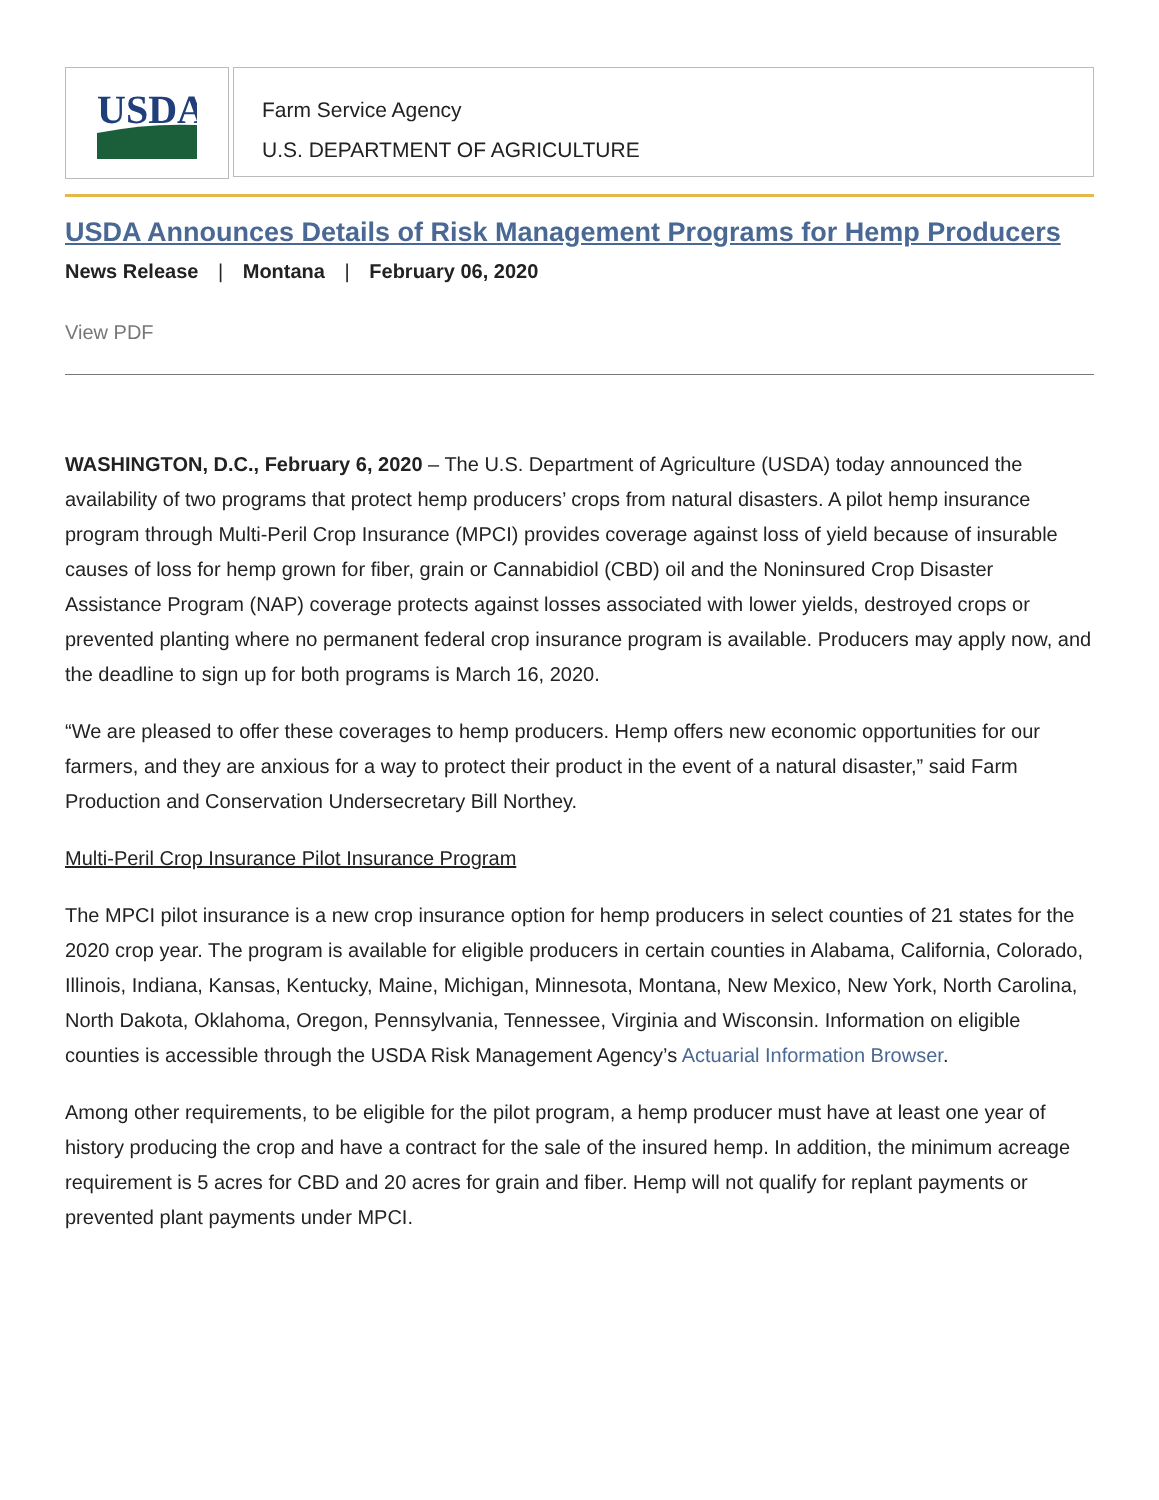USDA
Farm Service Agency
U.S. DEPARTMENT OF AGRICULTURE
USDA Announces Details of Risk Management Programs for Hemp Producers
News Release | Montana | February 06, 2020
View PDF
WASHINGTON, D.C., February 6, 2020 – The U.S. Department of Agriculture (USDA) today announced the availability of two programs that protect hemp producers’ crops from natural disasters. A pilot hemp insurance program through Multi-Peril Crop Insurance (MPCI) provides coverage against loss of yield because of insurable causes of loss for hemp grown for fiber, grain or Cannabidiol (CBD) oil and the Noninsured Crop Disaster Assistance Program (NAP) coverage protects against losses associated with lower yields, destroyed crops or prevented planting where no permanent federal crop insurance program is available. Producers may apply now, and the deadline to sign up for both programs is March 16, 2020.
“We are pleased to offer these coverages to hemp producers. Hemp offers new economic opportunities for our farmers, and they are anxious for a way to protect their product in the event of a natural disaster,” said Farm Production and Conservation Undersecretary Bill Northey.
Multi-Peril Crop Insurance Pilot Insurance Program
The MPCI pilot insurance is a new crop insurance option for hemp producers in select counties of 21 states for the 2020 crop year. The program is available for eligible producers in certain counties in Alabama, California, Colorado, Illinois, Indiana, Kansas, Kentucky, Maine, Michigan, Minnesota, Montana, New Mexico, New York, North Carolina, North Dakota, Oklahoma, Oregon, Pennsylvania, Tennessee, Virginia and Wisconsin. Information on eligible counties is accessible through the USDA Risk Management Agency’s Actuarial Information Browser.
Among other requirements, to be eligible for the pilot program, a hemp producer must have at least one year of history producing the crop and have a contract for the sale of the insured hemp. In addition, the minimum acreage requirement is 5 acres for CBD and 20 acres for grain and fiber. Hemp will not qualify for replant payments or prevented plant payments under MPCI.